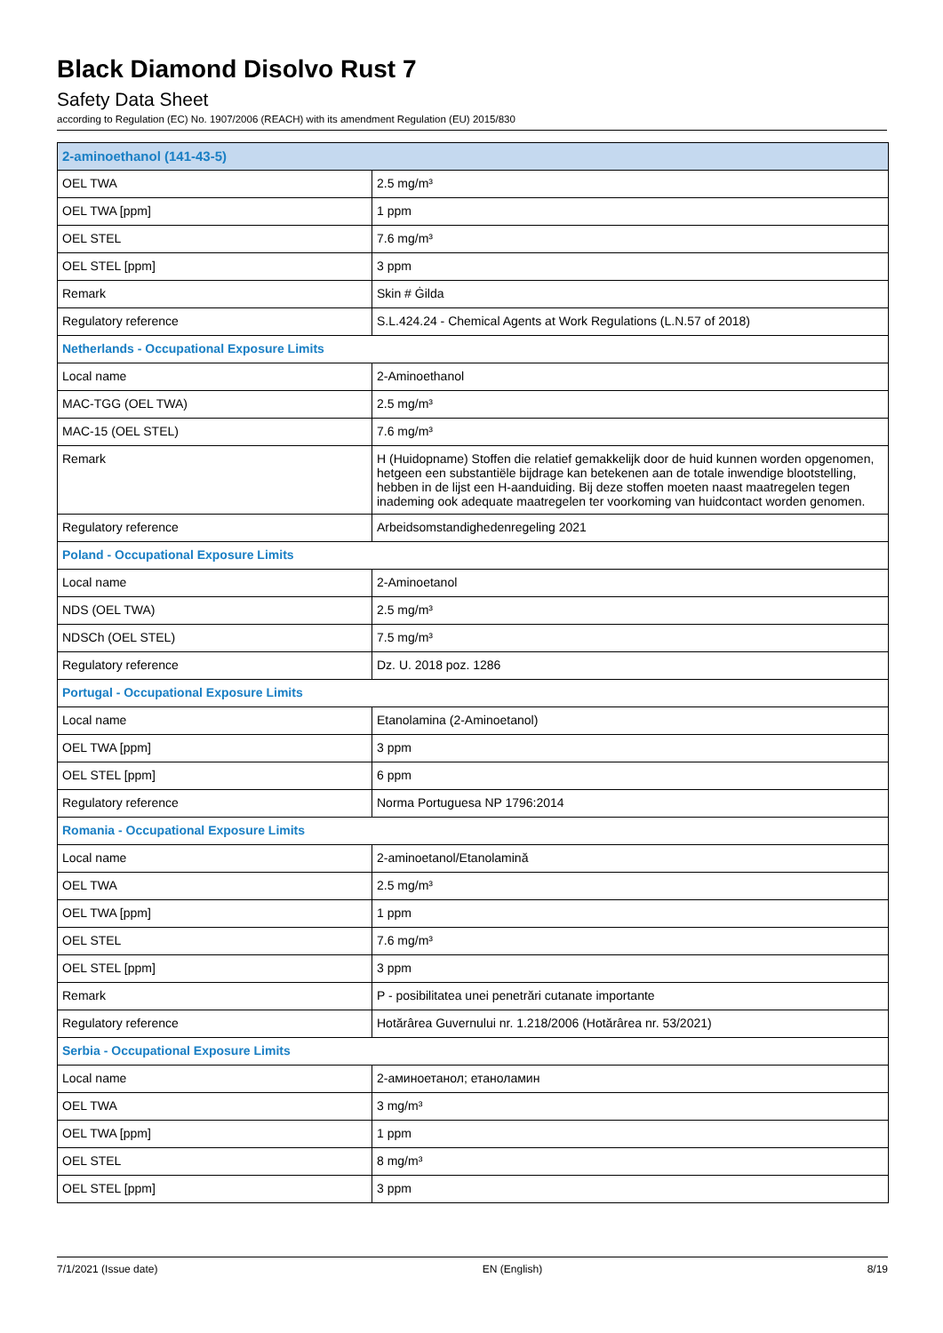Black Diamond Disolvo Rust 7
Safety Data Sheet
according to Regulation (EC) No. 1907/2006 (REACH) with its amendment Regulation (EU) 2015/830
| 2-aminoethanol (141-43-5) | |
| OEL TWA | 2.5 mg/m³ |
| OEL TWA [ppm] | 1 ppm |
| OEL STEL | 7.6 mg/m³ |
| OEL STEL [ppm] | 3 ppm |
| Remark | Skin # Ġilda |
| Regulatory reference | S.L.424.24 - Chemical Agents at Work Regulations (L.N.57 of 2018) |
| Netherlands - Occupational Exposure Limits | |
| Local name | 2-Aminoethanol |
| MAC-TGG (OEL TWA) | 2.5 mg/m³ |
| MAC-15 (OEL STEL) | 7.6 mg/m³ |
| Remark | H (Huidopname) Stoffen die relatief gemakkelijk door de huid kunnen worden opgenomen, hetgeen een substantiële bijdrage kan betekenen aan de totale inwendige blootstelling, hebben in de lijst een H-aanduiding. Bij deze stoffen moeten naast maatregelen tegen inademing ook adequate maatregelen ter voorkoming van huidcontact worden genomen. |
| Regulatory reference | Arbeidsomstandighedenregeling 2021 |
| Poland - Occupational Exposure Limits | |
| Local name | 2-Aminoetanol |
| NDS (OEL TWA) | 2.5 mg/m³ |
| NDSCh (OEL STEL) | 7.5 mg/m³ |
| Regulatory reference | Dz. U. 2018 poz. 1286 |
| Portugal - Occupational Exposure Limits | |
| Local name | Etanolamina (2-Aminoetanol) |
| OEL TWA [ppm] | 3 ppm |
| OEL STEL [ppm] | 6 ppm |
| Regulatory reference | Norma Portuguesa NP 1796:2014 |
| Romania - Occupational Exposure Limits | |
| Local name | 2-aminoetanol/Etanolamină |
| OEL TWA | 2.5 mg/m³ |
| OEL TWA [ppm] | 1 ppm |
| OEL STEL | 7.6 mg/m³ |
| OEL STEL [ppm] | 3 ppm |
| Remark | P - posibilitatea unei penetrări cutanate importante |
| Regulatory reference | Hotărârea Guvernului nr. 1.218/2006 (Hotărârea nr. 53/2021) |
| Serbia - Occupational Exposure Limits | |
| Local name | 2-аминоетанол; етаноламин |
| OEL TWA | 3 mg/m³ |
| OEL TWA [ppm] | 1 ppm |
| OEL STEL | 8 mg/m³ |
| OEL STEL [ppm] | 3 ppm |
7/1/2021 (Issue date) EN (English) 8/19